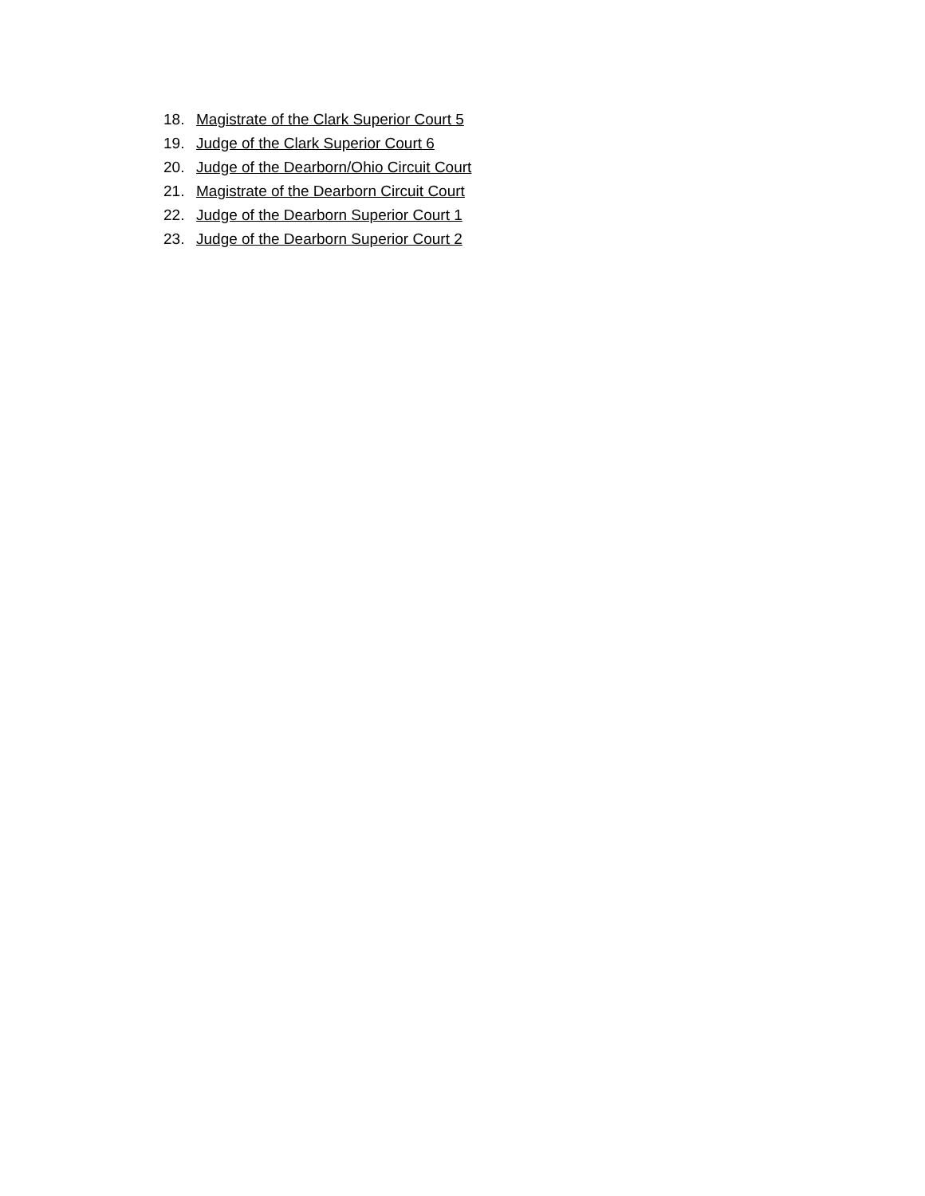18. Magistrate of the Clark Superior Court 5
19. Judge of the Clark Superior Court 6
20. Judge of the Dearborn/Ohio Circuit Court
21. Magistrate of the Dearborn Circuit Court
22. Judge of the Dearborn Superior Court 1
23. Judge of the Dearborn Superior Court 2